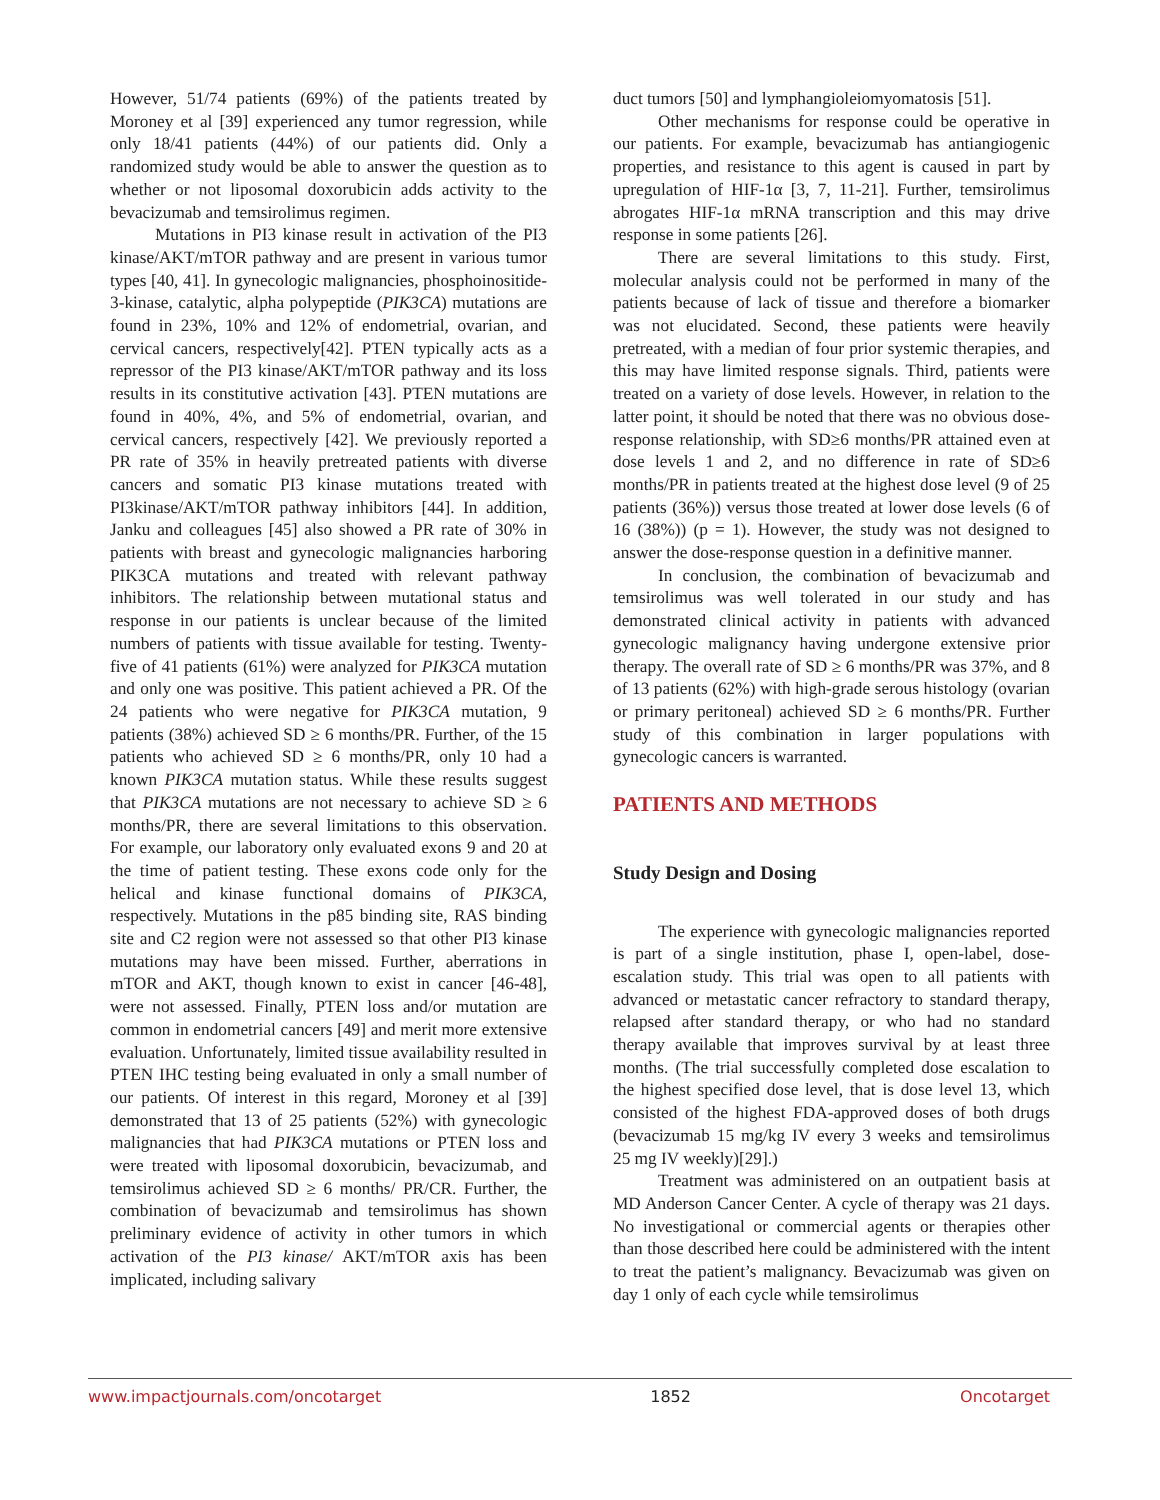However, 51/74 patients (69%) of the patients treated by Moroney et al [39] experienced any tumor regression, while only 18/41 patients (44%) of our patients did. Only a randomized study would be able to answer the question as to whether or not liposomal doxorubicin adds activity to the bevacizumab and temsirolimus regimen.
Mutations in PI3 kinase result in activation of the PI3 kinase/AKT/mTOR pathway and are present in various tumor types [40, 41]. In gynecologic malignancies, phosphoinositide-3-kinase, catalytic, alpha polypeptide (PIK3CA) mutations are found in 23%, 10% and 12% of endometrial, ovarian, and cervical cancers, respectively[42]. PTEN typically acts as a repressor of the PI3 kinase/AKT/mTOR pathway and its loss results in its constitutive activation [43]. PTEN mutations are found in 40%, 4%, and 5% of endometrial, ovarian, and cervical cancers, respectively [42]. We previously reported a PR rate of 35% in heavily pretreated patients with diverse cancers and somatic PI3 kinase mutations treated with PI3kinase/AKT/mTOR pathway inhibitors [44]. In addition, Janku and colleagues [45] also showed a PR rate of 30% in patients with breast and gynecologic malignancies harboring PIK3CA mutations and treated with relevant pathway inhibitors. The relationship between mutational status and response in our patients is unclear because of the limited numbers of patients with tissue available for testing. Twenty-five of 41 patients (61%) were analyzed for PIK3CA mutation and only one was positive. This patient achieved a PR. Of the 24 patients who were negative for PIK3CA mutation, 9 patients (38%) achieved SD ≥ 6 months/PR. Further, of the 15 patients who achieved SD ≥ 6 months/PR, only 10 had a known PIK3CA mutation status. While these results suggest that PIK3CA mutations are not necessary to achieve SD ≥ 6 months/PR, there are several limitations to this observation. For example, our laboratory only evaluated exons 9 and 20 at the time of patient testing. These exons code only for the helical and kinase functional domains of PIK3CA, respectively. Mutations in the p85 binding site, RAS binding site and C2 region were not assessed so that other PI3 kinase mutations may have been missed. Further, aberrations in mTOR and AKT, though known to exist in cancer [46-48], were not assessed. Finally, PTEN loss and/or mutation are common in endometrial cancers [49] and merit more extensive evaluation. Unfortunately, limited tissue availability resulted in PTEN IHC testing being evaluated in only a small number of our patients. Of interest in this regard, Moroney et al [39] demonstrated that 13 of 25 patients (52%) with gynecologic malignancies that had PIK3CA mutations or PTEN loss and were treated with liposomal doxorubicin, bevacizumab, and temsirolimus achieved SD ≥ 6 months/ PR/CR. Further, the combination of bevacizumab and temsirolimus has shown preliminary evidence of activity in other tumors in which activation of the PI3 kinase/ AKT/mTOR axis has been implicated, including salivary
duct tumors [50] and lymphangioleiomyomatosis [51].
Other mechanisms for response could be operative in our patients. For example, bevacizumab has antiangiogenic properties, and resistance to this agent is caused in part by upregulation of HIF-1α [3, 7, 11-21]. Further, temsirolimus abrogates HIF-1α mRNA transcription and this may drive response in some patients [26].
There are several limitations to this study. First, molecular analysis could not be performed in many of the patients because of lack of tissue and therefore a biomarker was not elucidated. Second, these patients were heavily pretreated, with a median of four prior systemic therapies, and this may have limited response signals. Third, patients were treated on a variety of dose levels. However, in relation to the latter point, it should be noted that there was no obvious dose-response relationship, with SD≥6 months/PR attained even at dose levels 1 and 2, and no difference in rate of SD≥6 months/PR in patients treated at the highest dose level (9 of 25 patients (36%)) versus those treated at lower dose levels (6 of 16 (38%)) (p = 1). However, the study was not designed to answer the dose-response question in a definitive manner.
In conclusion, the combination of bevacizumab and temsirolimus was well tolerated in our study and has demonstrated clinical activity in patients with advanced gynecologic malignancy having undergone extensive prior therapy. The overall rate of SD ≥ 6 months/PR was 37%, and 8 of 13 patients (62%) with high-grade serous histology (ovarian or primary peritoneal) achieved SD ≥ 6 months/PR. Further study of this combination in larger populations with gynecologic cancers is warranted.
PATIENTS AND METHODS
Study Design and Dosing
The experience with gynecologic malignancies reported is part of a single institution, phase I, open-label, dose-escalation study. This trial was open to all patients with advanced or metastatic cancer refractory to standard therapy, relapsed after standard therapy, or who had no standard therapy available that improves survival by at least three months. (The trial successfully completed dose escalation to the highest specified dose level, that is dose level 13, which consisted of the highest FDA-approved doses of both drugs (bevacizumab 15 mg/kg IV every 3 weeks and temsirolimus 25 mg IV weekly)[29].)
Treatment was administered on an outpatient basis at MD Anderson Cancer Center. A cycle of therapy was 21 days. No investigational or commercial agents or therapies other than those described here could be administered with the intent to treat the patient’s malignancy. Bevacizumab was given on day 1 only of each cycle while temsirolimus
www.impactjournals.com/oncotarget 1852 Oncotarget